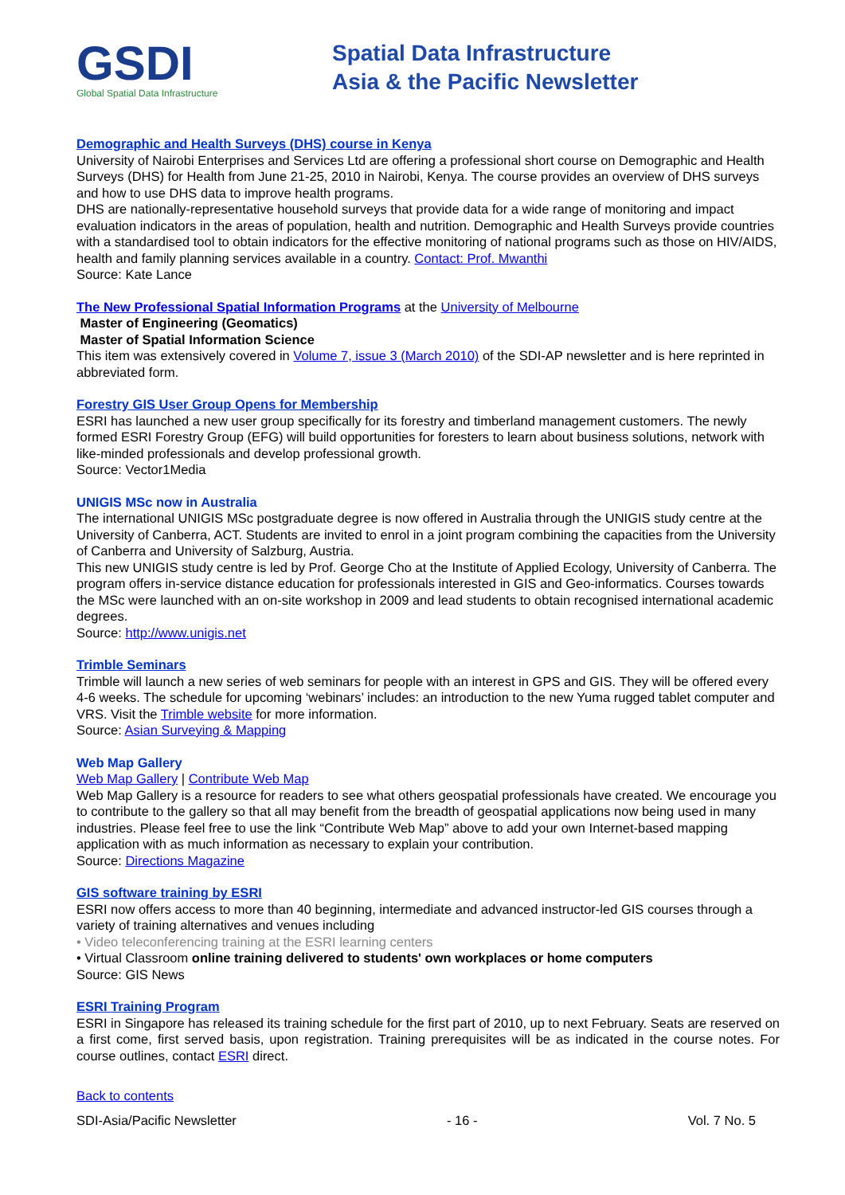GSDI
Global Spatial Data Infrastructure
Spatial Data Infrastructure
Asia & the Pacific Newsletter
Demographic and Health Surveys (DHS) course in Kenya
University of Nairobi Enterprises and Services Ltd are offering a professional short course on Demographic and Health Surveys (DHS) for Health from June 21-25, 2010 in Nairobi, Kenya. The course provides an overview of DHS surveys and how to use DHS data to improve health programs.
DHS are nationally-representative household surveys that provide data for a wide range of monitoring and impact evaluation indicators in the areas of population, health and nutrition. Demographic and Health Surveys provide countries with a standardised tool to obtain indicators for the effective monitoring of national programs such as those on HIV/AIDS, health and family planning services available in a country. Contact: Prof. Mwanthi
Source: Kate Lance
The New Professional Spatial Information Programs at the University of Melbourne
Master of Engineering (Geomatics)
Master of Spatial Information Science
This item was extensively covered in Volume 7, issue 3 (March 2010) of the SDI-AP newsletter and is here reprinted in abbreviated form.
Forestry GIS User Group Opens for Membership
ESRI has launched a new user group specifically for its forestry and timberland management customers. The newly formed ESRI Forestry Group (EFG) will build opportunities for foresters to learn about business solutions, network with like-minded professionals and develop professional growth.
Source: Vector1Media
UNIGIS MSc now in Australia
The international UNIGIS MSc postgraduate degree is now offered in Australia through the UNIGIS study centre at the University of Canberra, ACT. Students are invited to enrol in a joint program combining the capacities from the University of Canberra and University of Salzburg, Austria.
This new UNIGIS study centre is led by Prof. George Cho at the Institute of Applied Ecology, University of Canberra. The program offers in-service distance education for professionals interested in GIS and Geo-informatics. Courses towards the MSc were launched with an on-site workshop in 2009 and lead students to obtain recognised international academic degrees.
Source: http://www.unigis.net
Trimble Seminars
Trimble will launch a new series of web seminars for people with an interest in GPS and GIS. They will be offered every 4-6 weeks. The schedule for upcoming ‘webinars’ includes: an introduction to the new Yuma rugged tablet computer and VRS. Visit the Trimble website for more information.
Source: Asian Surveying & Mapping
Web Map Gallery
Web Map Gallery | Contribute Web Map
Web Map Gallery is a resource for readers to see what others geospatial professionals have created. We encourage you to contribute to the gallery so that all may benefit from the breadth of geospatial applications now being used in many industries. Please feel free to use the link “Contribute Web Map” above to add your own Internet-based mapping application with as much information as necessary to explain your contribution.
Source: Directions Magazine
GIS software training by ESRI
ESRI now offers access to more than 40 beginning, intermediate and advanced instructor-led GIS courses through a variety of training alternatives and venues including
• Video teleconferencing training at the ESRI learning centers
• Virtual Classroom online training delivered to students' own workplaces or home computers
Source: GIS News
ESRI Training Program
ESRI in Singapore has released its training schedule for the first part of 2010, up to next February. Seats are reserved on a first come, first served basis, upon registration. Training prerequisites will be as indicated in the course notes. For course outlines, contact ESRI direct.
Back to contents
SDI-Asia/Pacific Newsletter - 16 - Vol. 7 No. 5